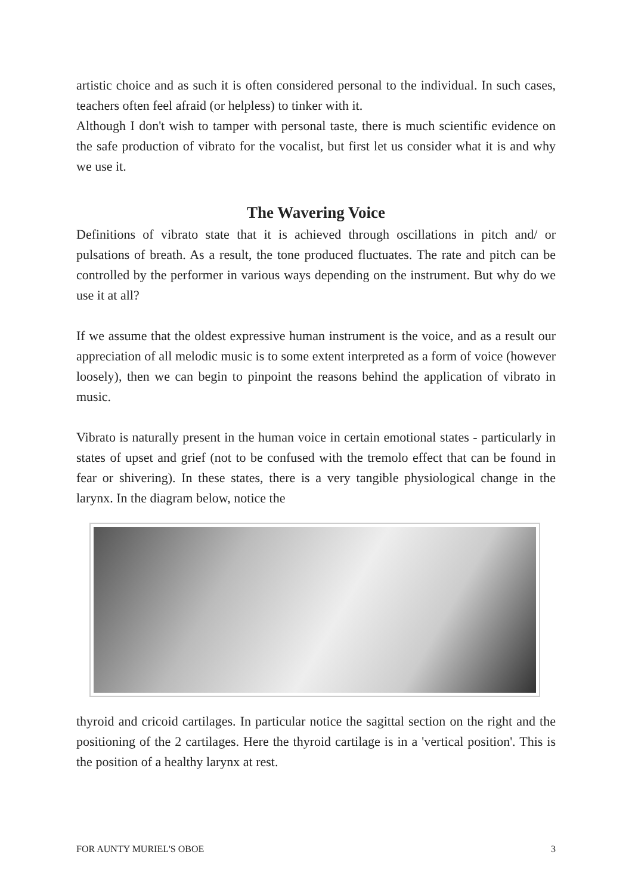artistic choice and as such it is often considered personal to the individual. In such cases, teachers often feel afraid (or helpless) to tinker with it.
Although I don't wish to tamper with personal taste, there is much scientific evidence on the safe production of vibrato for the vocalist, but first let us consider what it is and why we use it.
The Wavering Voice
Definitions of vibrato state that it is achieved through oscillations in pitch and/ or pulsations of breath. As a result, the tone produced fluctuates. The rate and pitch can be controlled by the performer in various ways depending on the instrument. But why do we use it at all?
If we assume that the oldest expressive human instrument is the voice, and as a result our appreciation of all melodic music is to some extent interpreted as a form of voice (however loosely), then we can begin to pinpoint the reasons behind the application of vibrato in music.
Vibrato is naturally present in the human voice in certain emotional states - particularly in states of upset and grief (not to be confused with the tremolo effect that can be found in fear or shivering). In these states, there is a very tangible physiological change in the larynx. In the diagram below, notice the
thyroid and cricoid cartilages. In particular notice the sagittal section on the right and the positioning of the 2 cartilages. Here the thyroid cartilage is in a 'vertical position'. This is the position of a healthy larynx at rest.
FOR AUNTY MURIEL'S OBOE 3